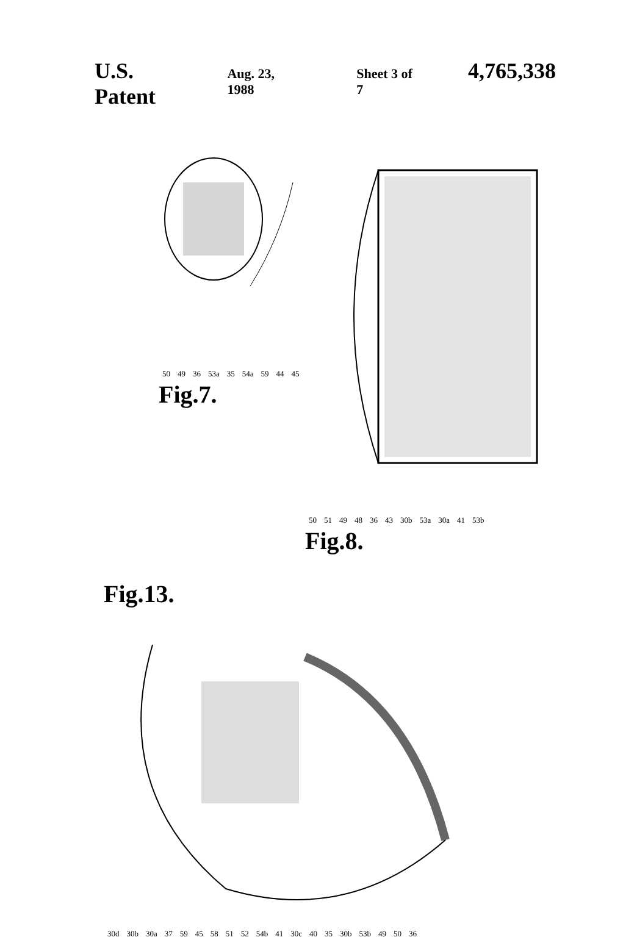U.S. Patent Aug. 23, 1988 Sheet 3 of 7 4,765,338
50 49 36 53a 35 54a 59 44 45
Fig.7.
50 51 49 48 36 43 30b 53a 30a 41 53b
Fig.8.
Fig.13.
30d 30b 30a 37 59 45 58 51 52 54b 41 30c 40 35 30b 53b 49 50 36